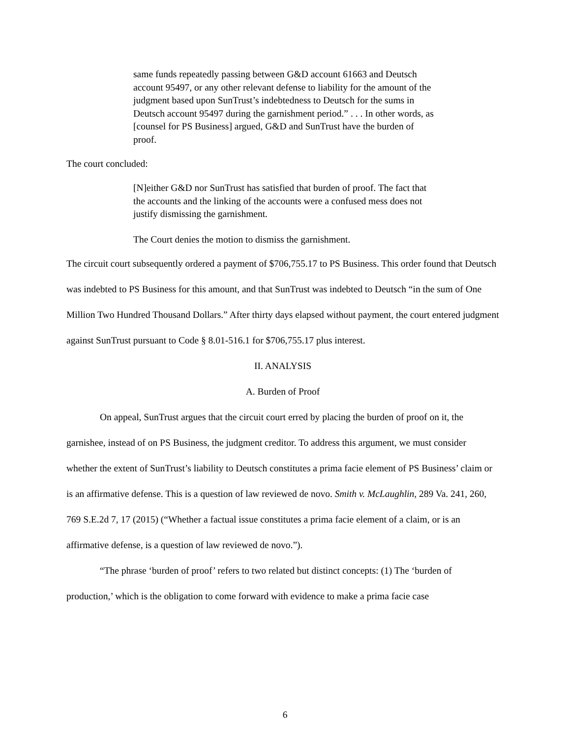same funds repeatedly passing between G&D account 61663 and Deutsch account 95497, or any other relevant defense to liability for the amount of the judgment based upon SunTrust’s indebtedness to Deutsch for the sums in Deutsch account 95497 during the garnishment period.” . . . In other words, as [counsel for PS Business] argued, G&D and SunTrust have the burden of proof.
The court concluded:
[N]either G&D nor SunTrust has satisfied that burden of proof. The fact that the accounts and the linking of the accounts were a confused mess does not justify dismissing the garnishment.
The Court denies the motion to dismiss the garnishment.
The circuit court subsequently ordered a payment of $706,755.17 to PS Business. This order found that Deutsch was indebted to PS Business for this amount, and that SunTrust was indebted to Deutsch “in the sum of One Million Two Hundred Thousand Dollars.” After thirty days elapsed without payment, the court entered judgment against SunTrust pursuant to Code § 8.01-516.1 for $706,755.17 plus interest.
II. ANALYSIS
A. Burden of Proof
On appeal, SunTrust argues that the circuit court erred by placing the burden of proof on it, the garnishee, instead of on PS Business, the judgment creditor. To address this argument, we must consider whether the extent of SunTrust’s liability to Deutsch constitutes a prima facie element of PS Business’ claim or is an affirmative defense. This is a question of law reviewed de novo. Smith v. McLaughlin, 289 Va. 241, 260, 769 S.E.2d 7, 17 (2015) (“Whether a factual issue constitutes a prima facie element of a claim, or is an affirmative defense, is a question of law reviewed de novo.”).
“The phrase ‘burden of proof’ refers to two related but distinct concepts: (1) The ‘burden of production,’ which is the obligation to come forward with evidence to make a prima facie case
6